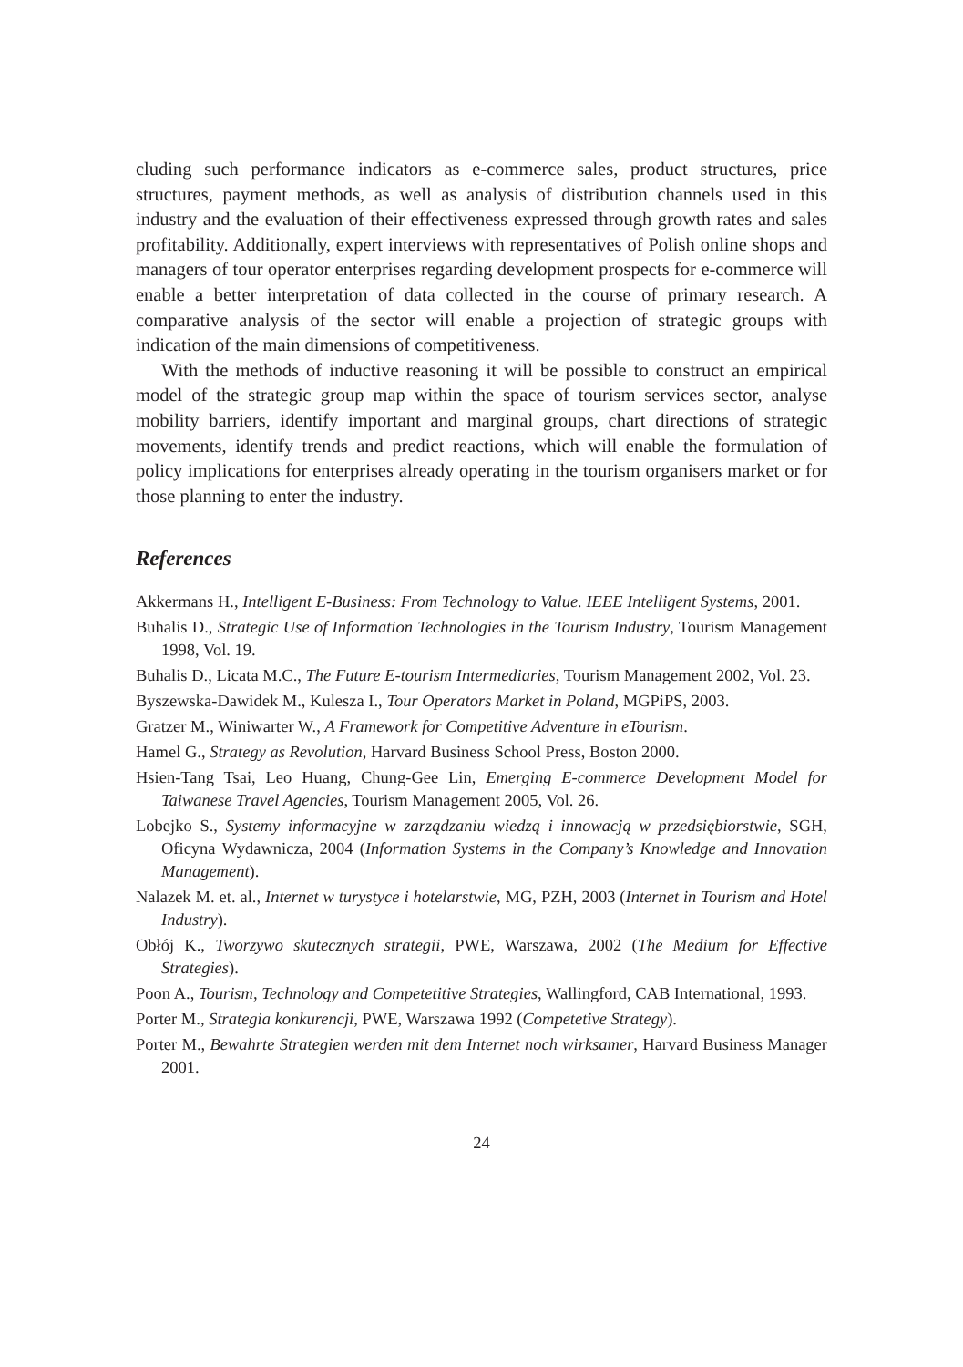cluding such performance indicators as e-commerce sales, product structures, price structures, payment methods, as well as analysis of distribution channels used in this industry and the evaluation of their effectiveness expressed through growth rates and sales profitability. Additionally, expert interviews with representatives of Polish online shops and managers of tour operator enterprises regarding development prospects for e-commerce will enable a better interpretation of data collected in the course of primary research. A comparative analysis of the sector will enable a projection of strategic groups with indication of the main dimensions of competitiveness.
With the methods of inductive reasoning it will be possible to construct an empirical model of the strategic group map within the space of tourism services sector, analyse mobility barriers, identify important and marginal groups, chart directions of strategic movements, identify trends and predict reactions, which will enable the formulation of policy implications for enterprises already operating in the tourism organisers market or for those planning to enter the industry.
References
Akkermans H., Intelligent E-Business: From Technology to Value. IEEE Intelligent Systems, 2001.
Buhalis D., Strategic Use of Information Technologies in the Tourism Industry, Tourism Management 1998, Vol. 19.
Buhalis D., Licata M.C., The Future E-tourism Intermediaries, Tourism Management 2002, Vol. 23.
Byszewska-Dawidek M., Kulesza I., Tour Operators Market in Poland, MGPiPS, 2003.
Gratzer M., Winiwarter W., A Framework for Competitive Adventure in eTourism.
Hamel G., Strategy as Revolution, Harvard Business School Press, Boston 2000.
Hsien-Tang Tsai, Leo Huang, Chung-Gee Lin, Emerging E-commerce Development Model for Taiwanese Travel Agencies, Tourism Management 2005, Vol. 26.
Lobejko S., Systemy informacyjne w zarządzaniu wiedzą i innowacją w przedsiębiorstwie, SGH, Oficyna Wydawnicza, 2004 (Information Systems in the Company’s Knowledge and Innovation Management).
Nalazek M. et. al., Internet w turystyce i hotelarstwie, MG, PZH, 2003 (Internet in Tourism and Hotel Industry).
Obłój K., Tworzywo skutecznych strategii, PWE, Warszawa, 2002 (The Medium for Effective Strategies).
Poon A., Tourism, Technology and Competetitive Strategies, Wallingford, CAB International, 1993.
Porter M., Strategia konkurencji, PWE, Warszawa 1992 (Competetive Strategy).
Porter M., Bewahrte Strategien werden mit dem Internet noch wirksamer, Harvard Business Manager 2001.
24